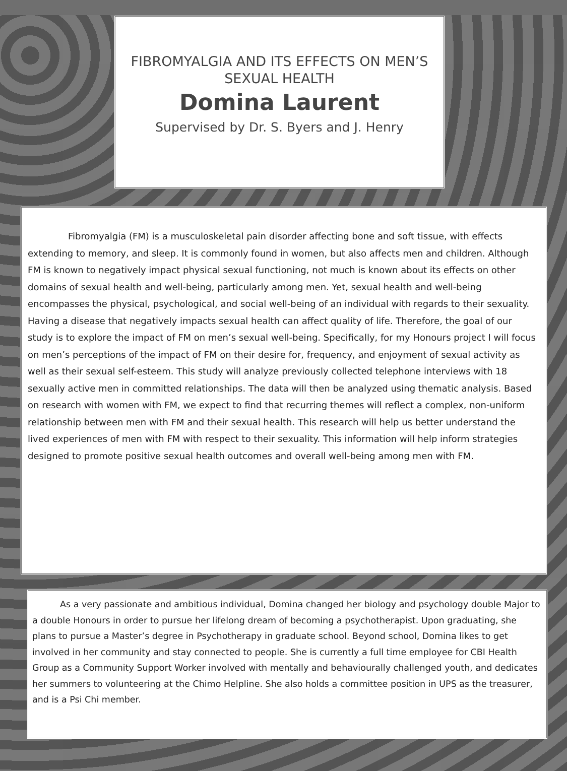FIBROMYALGIA AND ITS EFFECTS ON MEN’S SEXUAL HEALTH
Domina Laurent
Supervised by Dr. S. Byers and J. Henry
Fibromyalgia (FM) is a musculoskeletal pain disorder affecting bone and soft tissue, with effects extending to memory, and sleep. It is commonly found in women, but also affects men and children. Although FM is known to negatively impact physical sexual functioning, not much is known about its effects on other domains of sexual health and well-being, particularly among men. Yet, sexual health and well-being encompasses the physical, psychological, and social well-being of an individual with regards to their sexuality. Having a disease that negatively impacts sexual health can affect quality of life. Therefore, the goal of our study is to explore the impact of FM on men’s sexual well-being. Specifically, for my Honours project I will focus on men’s perceptions of the impact of FM on their desire for, frequency, and enjoyment of sexual activity as well as their sexual self-esteem. This study will analyze previously collected telephone interviews with 18 sexually active men in committed relationships. The data will then be analyzed using thematic analysis. Based on research with women with FM, we expect to find that recurring themes will reflect a complex, non-uniform relationship between men with FM and their sexual health. This research will help us better understand the lived experiences of men with FM with respect to their sexuality. This information will help inform strategies designed to promote positive sexual health outcomes and overall well-being among men with FM.
As a very passionate and ambitious individual, Domina changed her biology and psychology double Major to a double Honours in order to pursue her lifelong dream of becoming a psychotherapist. Upon graduating, she plans to pursue a Master’s degree in Psychotherapy in graduate school. Beyond school, Domina likes to get involved in her community and stay connected to people. She is currently a full time employee for CBI Health Group as a Community Support Worker involved with mentally and behaviourally challenged youth, and dedicates her summers to volunteering at the Chimo Helpline. She also holds a committee position in UPS as the treasurer, and is a Psi Chi member.